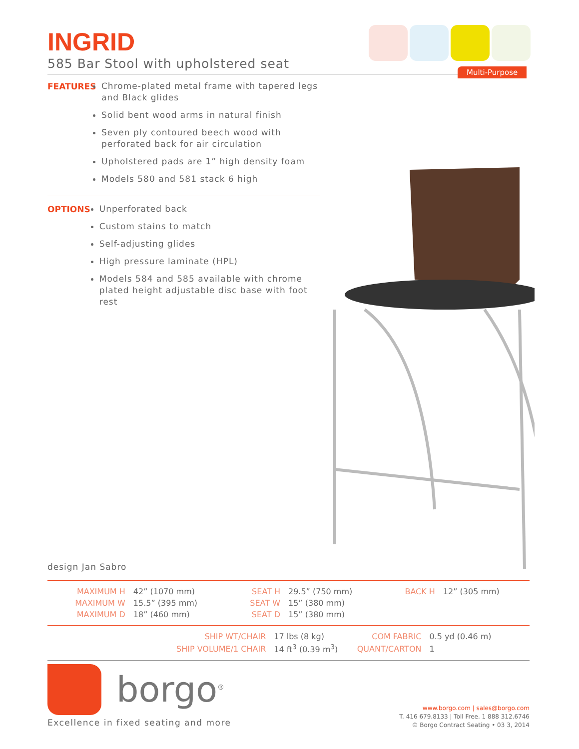Multi-Purpose
INGRID
585 Bar Stool with upholstered seat
FEATURES
Chrome-plated metal frame with tapered legs and Black glides
Solid bent wood arms in natural finish
Seven ply contoured beech wood with perforated back for air circulation
Upholstered pads are 1” high density foam
Models 580 and 581 stack 6 high
OPTIONS
Unperforated back
Custom stains to match
Self-adjusting glides
High pressure laminate (HPL)
Models 584 and 585 available with chrome plated height adjustable disc base with foot rest
design Jan Sabro
| MAXIMUM H | 42” (1070 mm) | SEAT H | 29.5” (750 mm) | BACK H | 12” (305 mm) |
| MAXIMUM W | 15.5” (395 mm) | SEAT W | 15” (380 mm) | | |
| MAXIMUM D | 18” (460 mm) | SEAT D | 15” (380 mm) | | |
| SHIP WT/CHAIR | 17 lbs (8 kg) | COM FABRIC | 0.5 yd (0.46 m) |
| SHIP VOLUME/1 CHAIR | 14 ft<sup>3</sup> (0.39 m<sup>3</sup>) | QUANT/CARTON | 1 |
borgo<sup>®</sup>
Excellence in fixed seating and more
www.borgo.com | sales@borgo.com
T. 416 679.8133 | Toll Free. 1 888 312.6746
© Borgo Contract Seating • 03 3, 2014